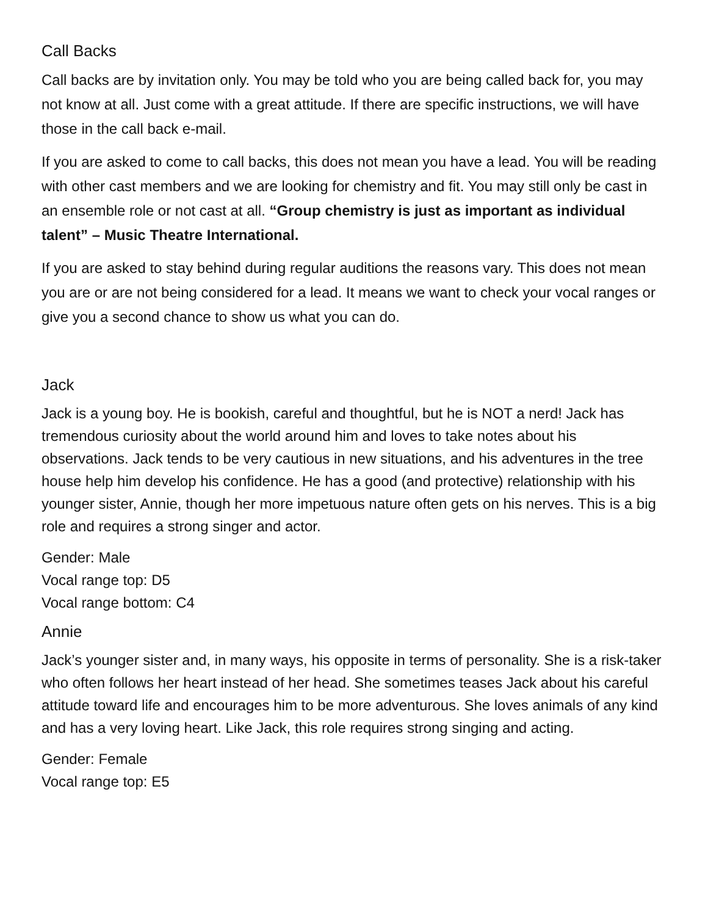Call Backs
Call backs are by invitation only. You may be told who you are being called back for, you may not know at all. Just come with a great attitude. If there are specific instructions, we will have those in the call back e-mail.
If you are asked to come to call backs, this does not mean you have a lead. You will be reading with other cast members and we are looking for chemistry and fit. You may still only be cast in an ensemble role or not cast at all. “Group chemistry is just as important as individual talent” – Music Theatre International.
If you are asked to stay behind during regular auditions the reasons vary. This does not mean you are or are not being considered for a lead. It means we want to check your vocal ranges or give you a second chance to show us what you can do.
Jack
Jack is a young boy. He is bookish, careful and thoughtful, but he is NOT a nerd! Jack has tremendous curiosity about the world around him and loves to take notes about his observations. Jack tends to be very cautious in new situations, and his adventures in the tree house help him develop his confidence. He has a good (and protective) relationship with his younger sister, Annie, though her more impetuous nature often gets on his nerves. This is a big role and requires a strong singer and actor.
Gender: Male
Vocal range top: D5
Vocal range bottom: C4
Annie
Jack’s younger sister and, in many ways, his opposite in terms of personality. She is a risk-taker who often follows her heart instead of her head. She sometimes teases Jack about his careful attitude toward life and encourages him to be more adventurous. She loves animals of any kind and has a very loving heart. Like Jack, this role requires strong singing and acting.
Gender: Female
Vocal range top: E5